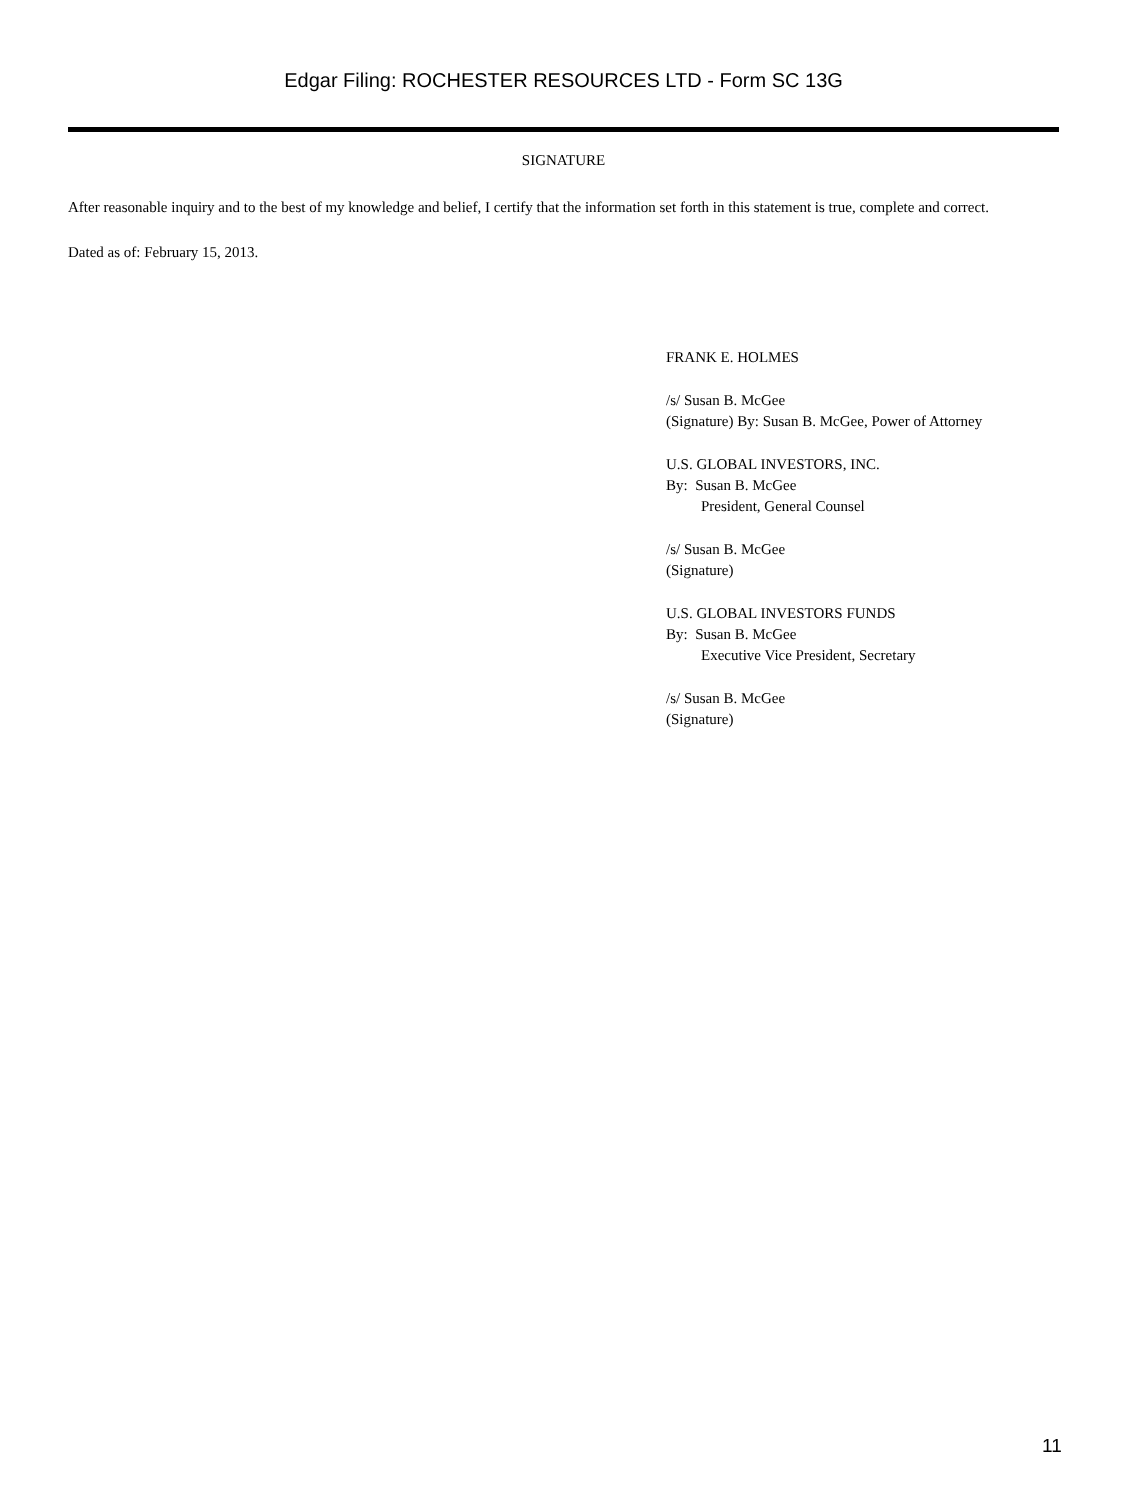Edgar Filing: ROCHESTER RESOURCES LTD - Form SC 13G
SIGNATURE
After reasonable inquiry and to the best of my knowledge and belief, I certify that the information set forth in this statement is true, complete and correct.
Dated as of: February 15, 2013.
FRANK E. HOLMES
/s/ Susan B. McGee
(Signature) By: Susan B. McGee, Power of Attorney
U.S. GLOBAL INVESTORS, INC.
By: Susan B. McGee
President, General Counsel
/s/ Susan B. McGee
(Signature)
U.S. GLOBAL INVESTORS FUNDS
By: Susan B. McGee
Executive Vice President, Secretary
/s/ Susan B. McGee
(Signature)
11